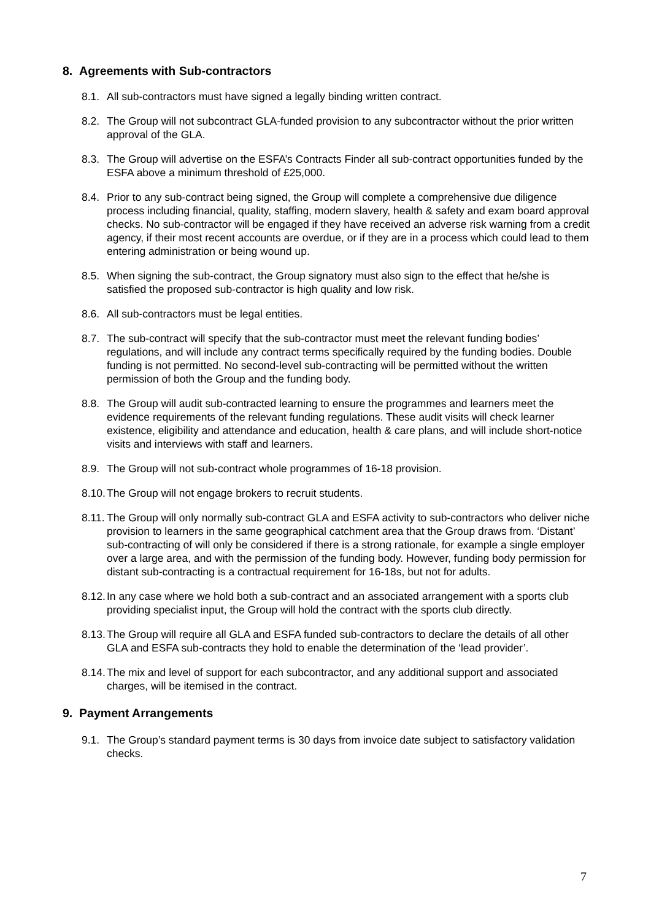8. Agreements with Sub-contractors
8.1.
All sub-contractors must have signed a legally binding written contract.
8.2.
The Group will not subcontract GLA-funded provision to any subcontractor without the prior written approval of the GLA.
8.3.
The Group will advertise on the ESFA’s Contracts Finder all sub-contract opportunities funded by the ESFA above a minimum threshold of £25,000.
8.4.
Prior to any sub-contract being signed, the Group will complete a comprehensive due diligence process including financial, quality, staffing, modern slavery, health & safety and exam board approval checks. No sub-contractor will be engaged if they have received an adverse risk warning from a credit agency, if their most recent accounts are overdue, or if they are in a process which could lead to them entering administration or being wound up.
8.5.
When signing the sub-contract, the Group signatory must also sign to the effect that he/she is satisfied the proposed sub-contractor is high quality and low risk.
8.6.
All sub-contractors must be legal entities.
8.7.
The sub-contract will specify that the sub-contractor must meet the relevant funding bodies’ regulations, and will include any contract terms specifically required by the funding bodies. Double funding is not permitted. No second-level sub-contracting will be permitted without the written permission of both the Group and the funding body.
8.8.
The Group will audit sub-contracted learning to ensure the programmes and learners meet the evidence requirements of the relevant funding regulations. These audit visits will check learner existence, eligibility and attendance and education, health & care plans, and will include short-notice visits and interviews with staff and learners.
8.9.
The Group will not sub-contract whole programmes of 16-18 provision.
8.10.
The Group will not engage brokers to recruit students.
8.11.
The Group will only normally sub-contract GLA and ESFA activity to sub-contractors who deliver niche provision to learners in the same geographical catchment area that the Group draws from. ‘Distant’ sub-contracting of will only be considered if there is a strong rationale, for example a single employer over a large area, and with the permission of the funding body. However, funding body permission for distant sub-contracting is a contractual requirement for 16-18s, but not for adults.
8.12.
In any case where we hold both a sub-contract and an associated arrangement with a sports club providing specialist input, the Group will hold the contract with the sports club directly.
8.13.
The Group will require all GLA and ESFA funded sub-contractors to declare the details of all other GLA and ESFA sub-contracts they hold to enable the determination of the ‘lead provider’.
8.14.
The mix and level of support for each subcontractor, and any additional support and associated charges, will be itemised in the contract.
9. Payment Arrangements
9.1.
The Group’s standard payment terms is 30 days from invoice date subject to satisfactory validation checks.
7